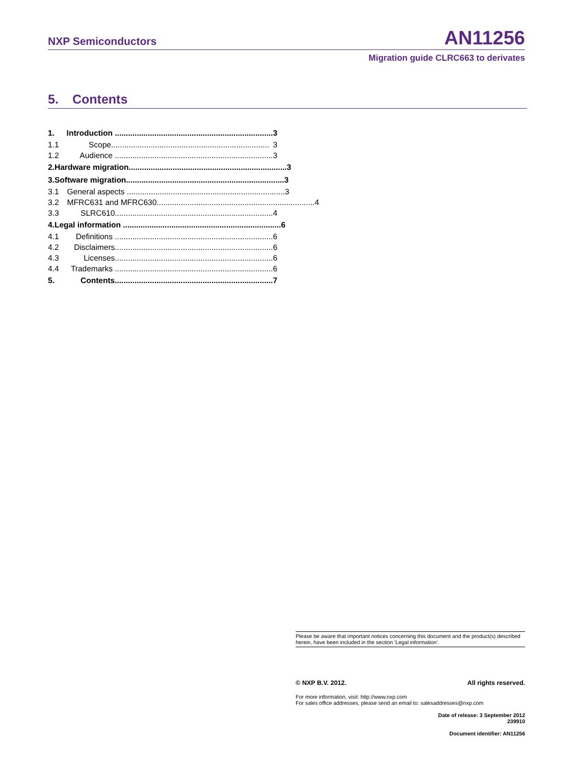NXP Semiconductors AN11256
Migration guide CLRC663 to derivates
5. Contents
1. Introduction ........................................................................ 3
1.1 Scope........................................................................ 3
1.2 Audience ........................................................................ 3
2. Hardware migration........................................................................ 3
3. Software migration........................................................................ 3
3.1 General aspects ........................................................................ 3
3.2 MFRC631 and MFRC630........................................................................ 4
3.3 SLRC610........................................................................ 4
4. Legal information ........................................................................ 6
4.1 Definitions ........................................................................ 6
4.2 Disclaimers........................................................................ 6
4.3 Licenses........................................................................ 6
4.4 Trademarks ........................................................................ 6
5. Contents........................................................................ 7
Please be aware that important notices concerning this document and the product(s) described herein, have been included in the section 'Legal information'.
© NXP B.V. 2012. All rights reserved.
For more information, visit: http://www.nxp.com
For sales office addresses, please send an email to: salesaddresses@nxp.com
Date of release: 3 September 2012
239910
Document identifier: AN11256